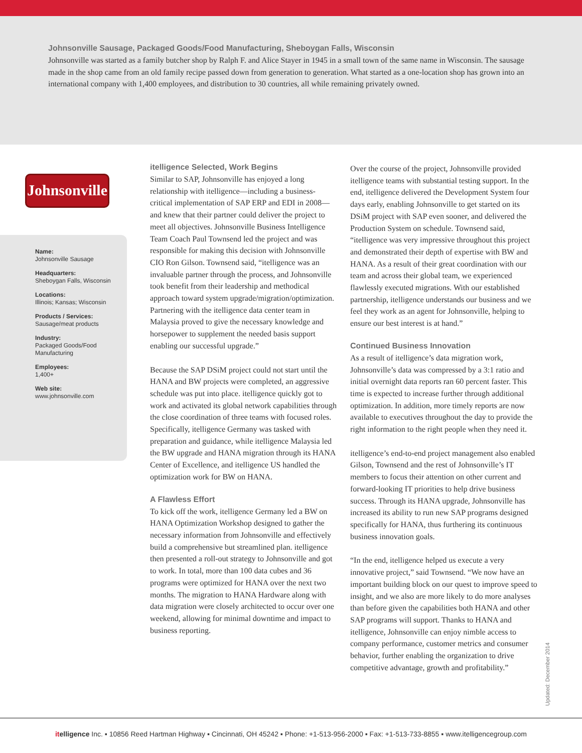Johnsonville Sausage, Packaged Goods/Food Manufacturing, Sheboygan Falls, Wisconsin
Johnsonville was started as a family butcher shop by Ralph F. and Alice Stayer in 1945 in a small town of the same name in Wisconsin. The sausage made in the shop came from an old family recipe passed down from generation to generation. What started as a one-location shop has grown into an international company with 1,400 employees, and distribution to 30 countries, all while remaining privately owned.
Johnsonville
Name:
Johnsonville Sausage
Headquarters:
Sheboygan Falls, Wisconsin
Locations:
Illinois; Kansas; Wisconsin
Products / Services:
Sausage/meat products
Industry:
Packaged Goods/Food Manufacturing
Employees:
1,400+
Web site:
www.johnsonville.com
itelligence Selected, Work Begins
Similar to SAP, Johnsonville has enjoyed a long relationship with itelligence—including a business-critical implementation of SAP ERP and EDI in 2008—and knew that their partner could deliver the project to meet all objectives. Johnsonville Business Intelligence Team Coach Paul Townsend led the project and was responsible for making this decision with Johnsonville CIO Ron Gilson. Townsend said, “itelligence was an invaluable partner through the process, and Johnsonville took benefit from their leadership and methodical approach toward system upgrade/migration/optimization. Partnering with the itelligence data center team in Malaysia proved to give the necessary knowledge and horsepower to supplement the needed basis support enabling our successful upgrade.”
Because the SAP DSiM project could not start until the HANA and BW projects were completed, an aggressive schedule was put into place. itelligence quickly got to work and activated its global network capabilities through the close coordination of three teams with focused roles. Specifically, itelligence Germany was tasked with preparation and guidance, while itelligence Malaysia led the BW upgrade and HANA migration through its HANA Center of Excellence, and itelligence US handled the optimization work for BW on HANA.
A Flawless Effort
To kick off the work, itelligence Germany led a BW on HANA Optimization Workshop designed to gather the necessary information from Johnsonville and effectively build a comprehensive but streamlined plan. itelligence then presented a roll-out strategy to Johnsonville and got to work. In total, more than 100 data cubes and 36 programs were optimized for HANA over the next two months. The migration to HANA Hardware along with data migration were closely architected to occur over one weekend, allowing for minimal downtime and impact to business reporting.
Over the course of the project, Johnsonville provided itelligence teams with substantial testing support. In the end, itelligence delivered the Development System four days early, enabling Johnsonville to get started on its DSiM project with SAP even sooner, and delivered the Production System on schedule. Townsend said, “itelligence was very impressive throughout this project and demonstrated their depth of expertise with BW and HANA. As a result of their great coordination with our team and across their global team, we experienced flawlessly executed migrations. With our established partnership, itelligence understands our business and we feel they work as an agent for Johnsonville, helping to ensure our best interest is at hand.”
Continued Business Innovation
As a result of itelligence’s data migration work, Johnsonville’s data was compressed by a 3:1 ratio and initial overnight data reports ran 60 percent faster. This time is expected to increase further through additional optimization. In addition, more timely reports are now available to executives throughout the day to provide the right information to the right people when they need it.
itelligence’s end-to-end project management also enabled Gilson, Townsend and the rest of Johnsonville’s IT members to focus their attention on other current and forward-looking IT priorities to help drive business success. Through its HANA upgrade, Johnsonville has increased its ability to run new SAP programs designed specifically for HANA, thus furthering its continuous business innovation goals.
“In the end, itelligence helped us execute a very innovative project,” said Townsend. “We now have an important building block on our quest to improve speed to insight, and we also are more likely to do more analyses than before given the capabilities both HANA and other SAP programs will support. Thanks to HANA and itelligence, Johnsonville can enjoy nimble access to company performance, customer metrics and consumer behavior, further enabling the organization to drive competitive advantage, growth and profitability.”
Updated: December 2014
it elligence Inc. ▪ 10856 Reed Hartman Highway ▪ Cincinnati, OH 45242 ▪ Phone: +1-513-956-2000 ▪ Fax: +1-513-733-8855 ▪ www.itelligencegroup.com